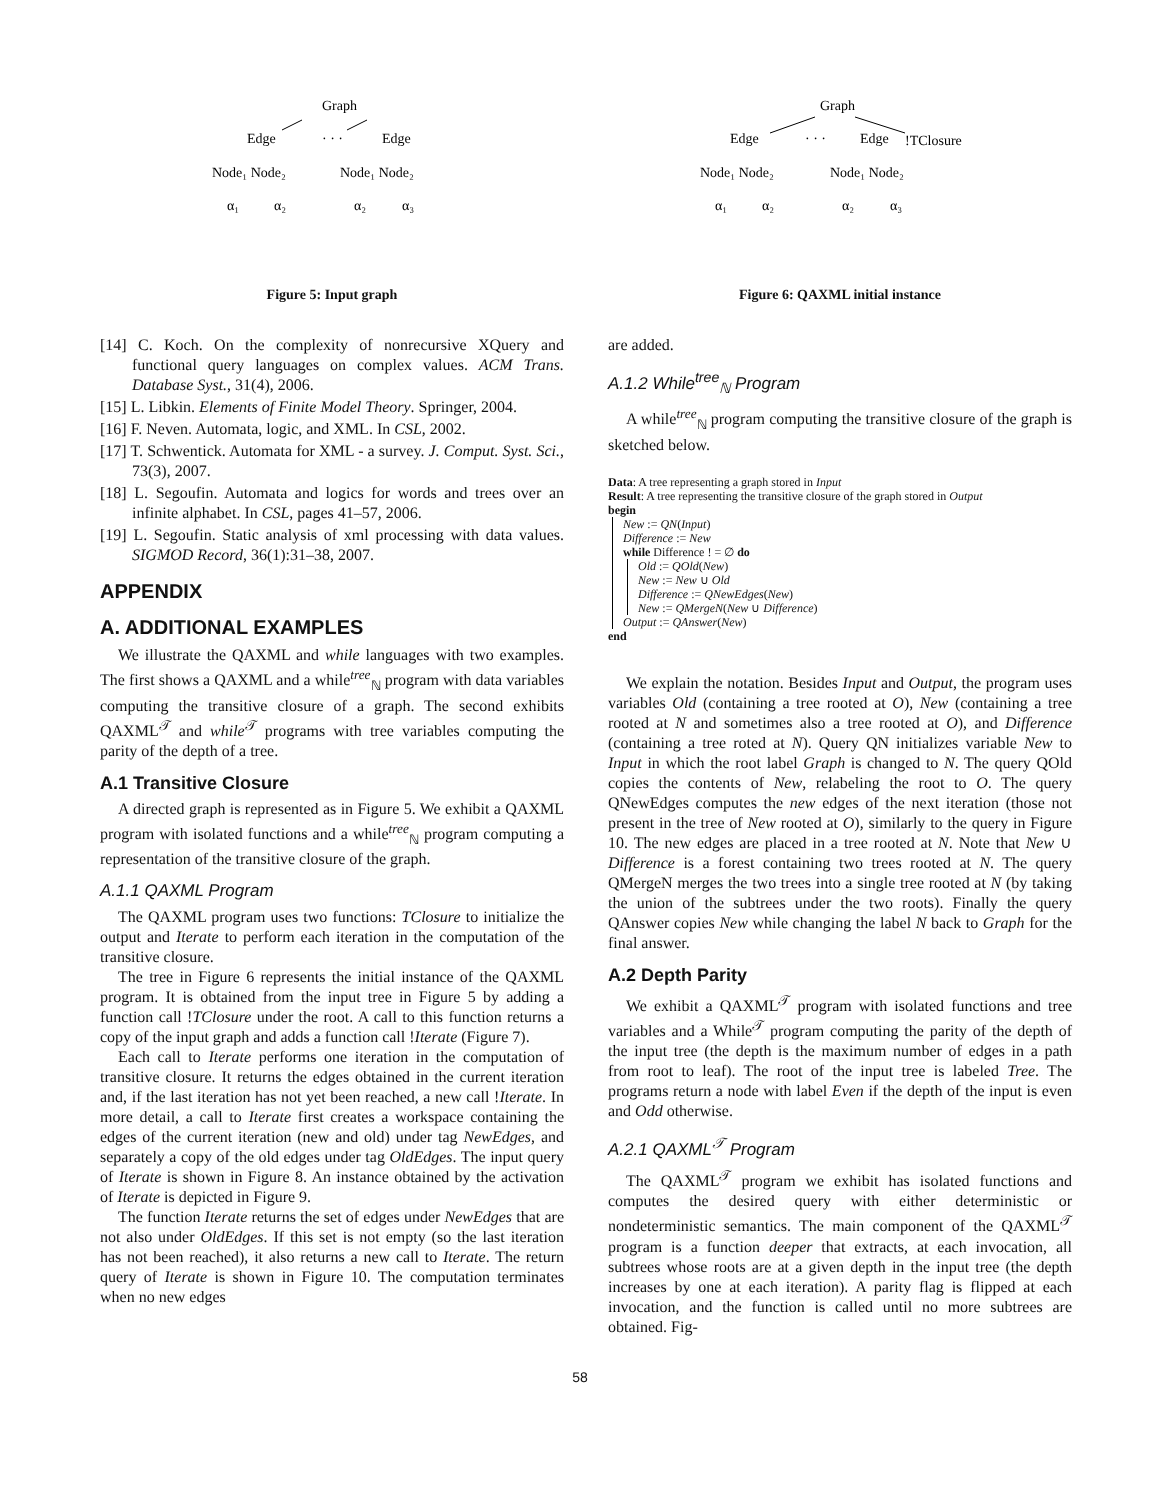Graph
Edge
· · ·
Edge
Node₁ Node₂
Node₁ Node₂
α₁
α₂
α₂
α₃
Figure 5: Input graph
[14] C. Koch. On the complexity of nonrecursive XQuery and functional query languages on complex values. ACM Trans. Database Syst., 31(4), 2006.
[15] L. Libkin. Elements of Finite Model Theory. Springer, 2004.
[16] F. Neven. Automata, logic, and XML. In CSL, 2002.
[17] T. Schwentick. Automata for XML - a survey. J. Comput. Syst. Sci., 73(3), 2007.
[18] L. Segoufin. Automata and logics for words and trees over an infinite alphabet. In CSL, pages 41–57, 2006.
[19] L. Segoufin. Static analysis of xml processing with data values. SIGMOD Record, 36(1):31–38, 2007.
APPENDIX
A. ADDITIONAL EXAMPLES
We illustrate the QAXML and while languages with two examples. The first shows a QAXML and a while<sup>tree</sup><sub>ℕ</sub> program with data variables computing the transitive closure of a graph. The second exhibits QAXML<sup>𝒯</sup> and while<sup>𝒯</sup> programs with tree variables computing the parity of the depth of a tree.
A.1 Transitive Closure
A directed graph is represented as in Figure 5. We exhibit a QAXML program with isolated functions and a while<sup>tree</sup><sub>ℕ</sub> program computing a representation of the transitive closure of the graph.
A.1.1 QAXML Program
The QAXML program uses two functions: TClosure to initialize the output and Iterate to perform each iteration in the computation of the transitive closure.
The tree in Figure 6 represents the initial instance of the QAXML program. It is obtained from the input tree in Figure 5 by adding a function call !TClosure under the root. A call to this function returns a copy of the input graph and adds a function call !Iterate (Figure 7).
Each call to Iterate performs one iteration in the computation of transitive closure. It returns the edges obtained in the current iteration and, if the last iteration has not yet been reached, a new call !Iterate. In more detail, a call to Iterate first creates a workspace containing the edges of the current iteration (new and old) under tag NewEdges, and separately a copy of the old edges under tag OldEdges. The input query of Iterate is shown in Figure 8. An instance obtained by the activation of Iterate is depicted in Figure 9.
The function Iterate returns the set of edges under NewEdges that are not also under OldEdges. If this set is not empty (so the last iteration has not been reached), it also returns a new call to Iterate. The return query of Iterate is shown in Figure 10. The computation terminates when no new edges
Graph
Edge
· · ·
Edge
!TClosure
Node₁ Node₂
Node₁ Node₂
α₁
α₂
α₂
α₃
Figure 6: QAXML initial instance
are added.
A.1.2 While<sup>tree</sup><sub>ℕ</sub> Program
A while<sup>tree</sup><sub>ℕ</sub> program computing the transitive closure of the graph is sketched below.
Data: A tree representing a graph stored in Input
Result: A tree representing the transitive closure of the graph stored in Output
begin
New := QN(Input)
Difference := New
while Difference ! = ∅ do
Old := QOld(New)
New := New ∪ Old
Difference := QNewEdges(New)
New := QMergeN(New ∪ Difference)
Output := QAnswer(New)
end
We explain the notation. Besides Input and Output, the program uses variables Old (containing a tree rooted at O), New (containing a tree rooted at N and sometimes also a tree rooted at O), and Difference (containing a tree roted at N). Query QN initializes variable New to Input in which the root label Graph is changed to N. The query QOld copies the contents of New, relabeling the root to O. The query QNewEdges computes the new edges of the next iteration (those not present in the tree of New rooted at O), similarly to the query in Figure 10. The new edges are placed in a tree rooted at N. Note that New ∪ Difference is a forest containing two trees rooted at N. The query QMergeN merges the two trees into a single tree rooted at N (by taking the union of the subtrees under the two roots). Finally the query QAnswer copies New while changing the label N back to Graph for the final answer.
A.2 Depth Parity
We exhibit a QAXML<sup>𝒯</sup> program with isolated functions and tree variables and a While<sup>𝒯</sup> program computing the parity of the depth of the input tree (the depth is the maximum number of edges in a path from root to leaf). The root of the input tree is labeled Tree. The programs return a node with label Even if the depth of the input is even and Odd otherwise.
A.2.1 QAXML<sup>𝒯</sup> Program
The QAXML<sup>𝒯</sup> program we exhibit has isolated functions and computes the desired query with either deterministic or nondeterministic semantics. The main component of the QAXML<sup>𝒯</sup> program is a function deeper that extracts, at each invocation, all subtrees whose roots are at a given depth in the input tree (the depth increases by one at each iteration). A parity flag is flipped at each invocation, and the function is called until no more subtrees are obtained. Fig-
58